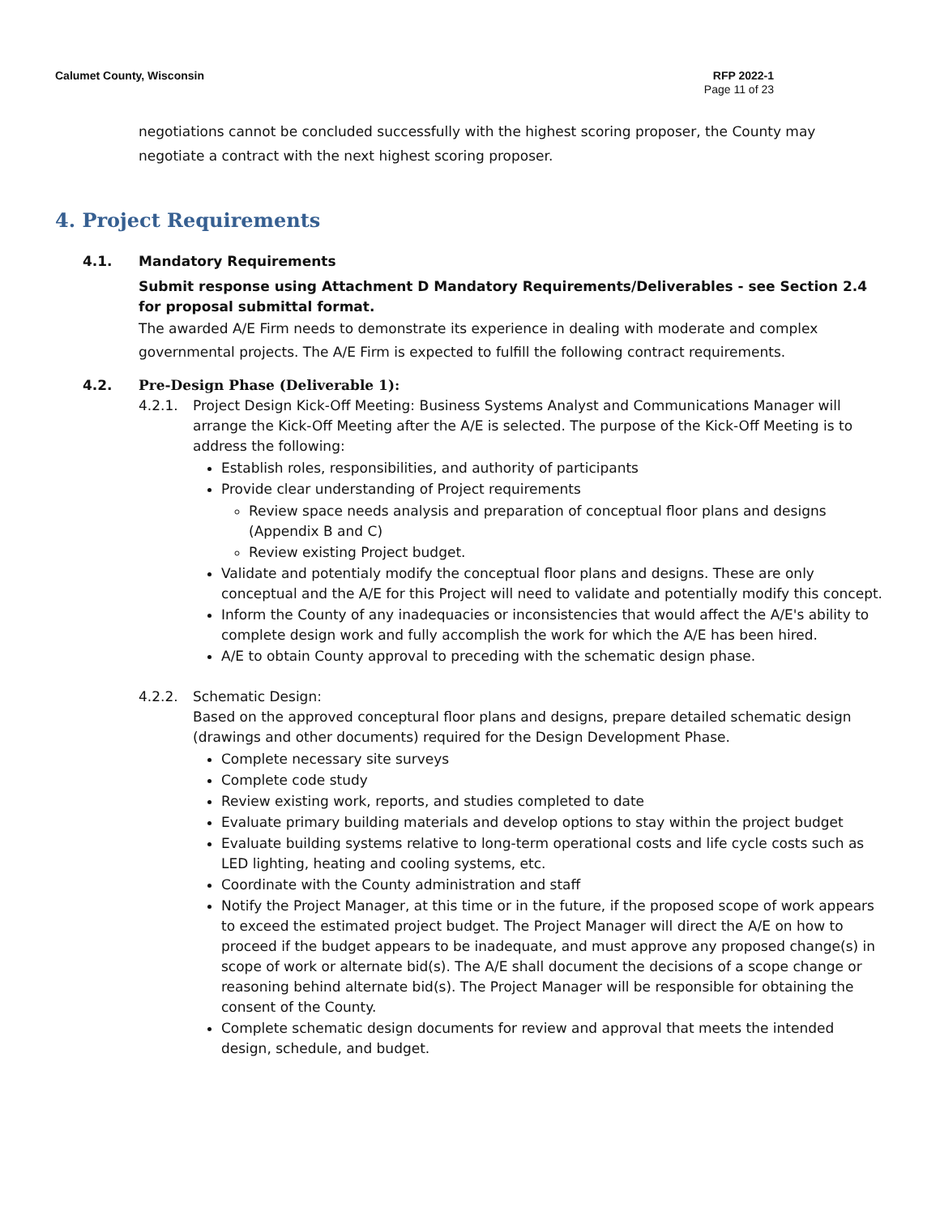Calumet County, Wisconsin RFP 2022-1
Page 11 of 23
negotiations cannot be concluded successfully with the highest scoring proposer, the County may negotiate a contract with the next highest scoring proposer.
4. Project Requirements
4.1. Mandatory Requirements
Submit response using Attachment D Mandatory Requirements/Deliverables - see Section 2.4 for proposal submittal format.
The awarded A/E Firm needs to demonstrate its experience in dealing with moderate and complex governmental projects. The A/E Firm is expected to fulfill the following contract requirements.
4.2. Pre-Design Phase (Deliverable 1):
4.2.1. Project Design Kick-Off Meeting: Business Systems Analyst and Communications Manager will arrange the Kick-Off Meeting after the A/E is selected. The purpose of the Kick-Off Meeting is to address the following:
Establish roles, responsibilities, and authority of participants
Provide clear understanding of Project requirements
Review space needs analysis and preparation of conceptual floor plans and designs (Appendix B and C)
Review existing Project budget.
Validate and potentialy modify the conceptual floor plans and designs. These are only conceptual and the A/E for this Project will need to validate and potentially modify this concept.
Inform the County of any inadequacies or inconsistencies that would affect the A/E's ability to complete design work and fully accomplish the work for which the A/E has been hired.
A/E to obtain County approval to preceding with the schematic design phase.
4.2.2. Schematic Design:
Based on the approved conceptural floor plans and designs, prepare detailed schematic design (drawings and other documents) required for the Design Development Phase.
Complete necessary site surveys
Complete code study
Review existing work, reports, and studies completed to date
Evaluate primary building materials and develop options to stay within the project budget
Evaluate building systems relative to long-term operational costs and life cycle costs such as LED lighting, heating and cooling systems, etc.
Coordinate with the County administration and staff
Notify the Project Manager, at this time or in the future, if the proposed scope of work appears to exceed the estimated project budget. The Project Manager will direct the A/E on how to proceed if the budget appears to be inadequate, and must approve any proposed change(s) in scope of work or alternate bid(s). The A/E shall document the decisions of a scope change or reasoning behind alternate bid(s). The Project Manager will be responsible for obtaining the consent of the County.
Complete schematic design documents for review and approval that meets the intended design, schedule, and budget.